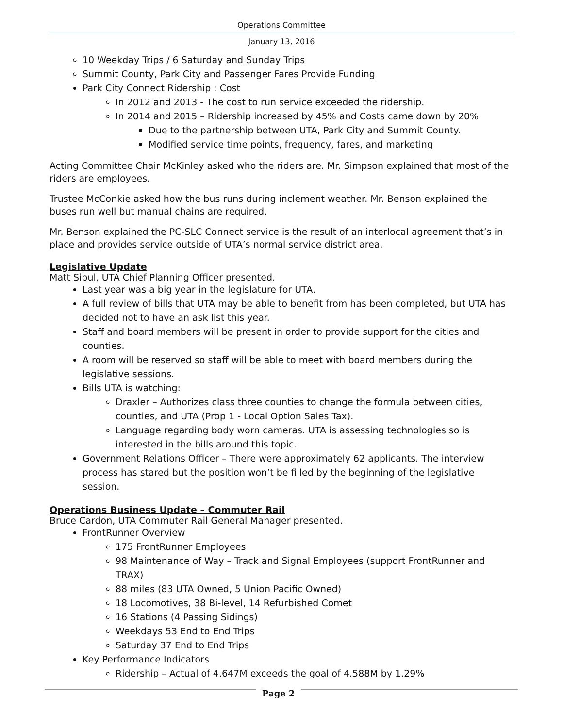Operations Committee
January 13, 2016
10 Weekday Trips / 6 Saturday and Sunday Trips
Summit County, Park City and Passenger Fares Provide Funding
Park City Connect Ridership : Cost
In 2012 and 2013 - The cost to run service exceeded the ridership.
In 2014 and 2015 – Ridership increased by 45% and Costs came down by 20%
Due to the partnership between UTA, Park City and Summit County.
Modified service time points, frequency, fares, and marketing
Acting Committee Chair McKinley asked who the riders are. Mr. Simpson explained that most of the riders are employees.
Trustee McConkie asked how the bus runs during inclement weather. Mr. Benson explained the buses run well but manual chains are required.
Mr. Benson explained the PC-SLC Connect service is the result of an interlocal agreement that’s in place and provides service outside of UTA’s normal service district area.
Legislative Update
Matt Sibul, UTA Chief Planning Officer presented.
Last year was a big year in the legislature for UTA.
A full review of bills that UTA may be able to benefit from has been completed, but UTA has decided not to have an ask list this year.
Staff and board members will be present in order to provide support for the cities and counties.
A room will be reserved so staff will be able to meet with board members during the legislative sessions.
Bills UTA is watching:
Draxler – Authorizes class three counties to change the formula between cities, counties, and UTA (Prop 1 - Local Option Sales Tax).
Language regarding body worn cameras. UTA is assessing technologies so is interested in the bills around this topic.
Government Relations Officer – There were approximately 62 applicants. The interview process has stared but the position won’t be filled by the beginning of the legislative session.
Operations Business Update – Commuter Rail
Bruce Cardon, UTA Commuter Rail General Manager presented.
FrontRunner Overview
175 FrontRunner Employees
98 Maintenance of Way – Track and Signal Employees (support FrontRunner and TRAX)
88 miles (83 UTA Owned, 5 Union Pacific Owned)
18 Locomotives, 38 Bi-level, 14 Refurbished Comet
16 Stations (4 Passing Sidings)
Weekdays 53 End to End Trips
Saturday 37 End to End Trips
Key Performance Indicators
Ridership – Actual of 4.647M exceeds the goal of 4.588M by 1.29%
Page 2